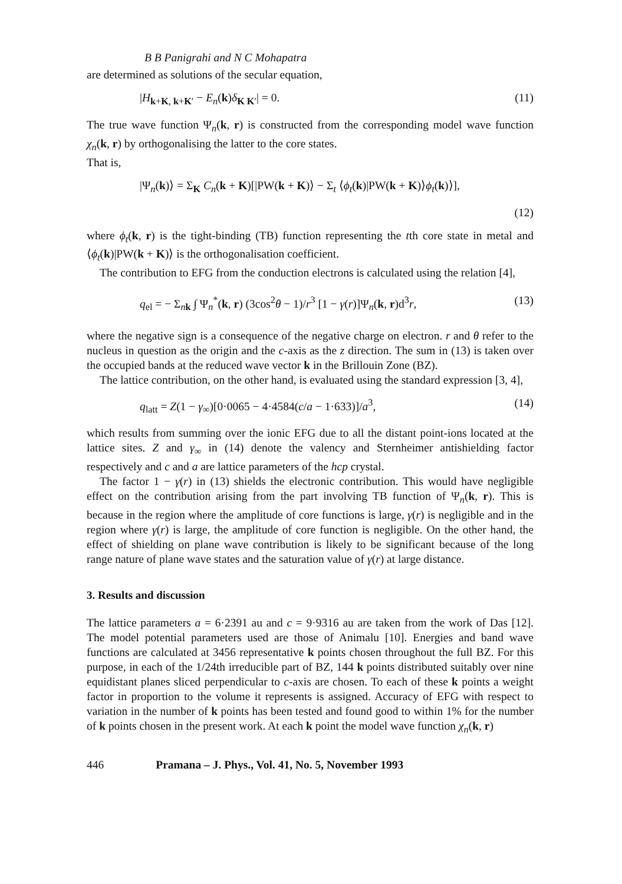B B Panigrahi and N C Mohapatra
are determined as solutions of the secular equation,
|H<sub>k+K, k+K′</sub> − E<sub>n</sub>(k)δ<sub>K K′</sub>| = 0. (11)
The true wave function Ψ<sub>n</sub>(k, r) is constructed from the corresponding model wave function χ<sub>n</sub>(k, r) by orthogonalising the latter to the core states.
That is,
|Ψ<sub>n</sub>(k)⟩ = Σ<sub>K</sub> C<sub>n</sub>(k + K)[|PW(k + K)⟩ − Σ<sub>t</sub> ⟨ϕ<sub>t</sub>(k)|PW(k + K)⟩ϕ<sub>t</sub>(k)⟩],
(12)
where ϕ<sub>t</sub>(k, r) is the tight-binding (TB) function representing the tth core state in metal and ⟨ϕ<sub>t</sub>(k)|PW(k + K)⟩ is the orthogonalisation coefficient.
The contribution to EFG from the conduction electrons is calculated using the relation [4],
q<sub>el</sub> = − Σ<sub>nk</sub> ∫ Ψ<sub>n</sub><sup>*</sup>(k, r) (3cos<sup>2</sup>θ − 1)/r<sup>3</sup> [1 − γ(r)]Ψ<sub>n</sub>(k, r)d<sup>3</sup>r, (13)
where the negative sign is a consequence of the negative charge on electron. r and θ refer to the nucleus in question as the origin and the c-axis as the z direction. The sum in (13) is taken over the occupied bands at the reduced wave vector k in the Brillouin Zone (BZ).
The lattice contribution, on the other hand, is evaluated using the standard expression [3, 4],
q<sub>latt</sub> = Z(1 − γ<sub>∞</sub>)[0·0065 − 4·4584(c/a − 1·633)]/a<sup>3</sup>, (14)
which results from summing over the ionic EFG due to all the distant point-ions located at the lattice sites. Z and γ<sub>∞</sub> in (14) denote the valency and Sternheimer antishielding factor respectively and c and a are lattice parameters of the hcp crystal.
The factor 1 − γ(r) in (13) shields the electronic contribution. This would have negligible effect on the contribution arising from the part involving TB function of Ψ<sub>n</sub>(k, r). This is because in the region where the amplitude of core functions is large, γ(r) is negligible and in the region where γ(r) is large, the amplitude of core function is negligible. On the other hand, the effect of shielding on plane wave contribution is likely to be significant because of the long range nature of plane wave states and the saturation value of γ(r) at large distance.
3. Results and discussion
The lattice parameters a = 6·2391 au and c = 9·9316 au are taken from the work of Das [12]. The model potential parameters used are those of Animalu [10]. Energies and band wave functions are calculated at 3456 representative k points chosen throughout the full BZ. For this purpose, in each of the 1/24th irreducible part of BZ, 144 k points distributed suitably over nine equidistant planes sliced perpendicular to c-axis are chosen. To each of these k points a weight factor in proportion to the volume it represents is assigned. Accuracy of EFG with respect to variation in the number of k points has been tested and found good to within 1% for the number of k points chosen in the present work. At each k point the model wave function χ<sub>n</sub>(k, r)
446 Pramana – J. Phys., Vol. 41, No. 5, November 1993